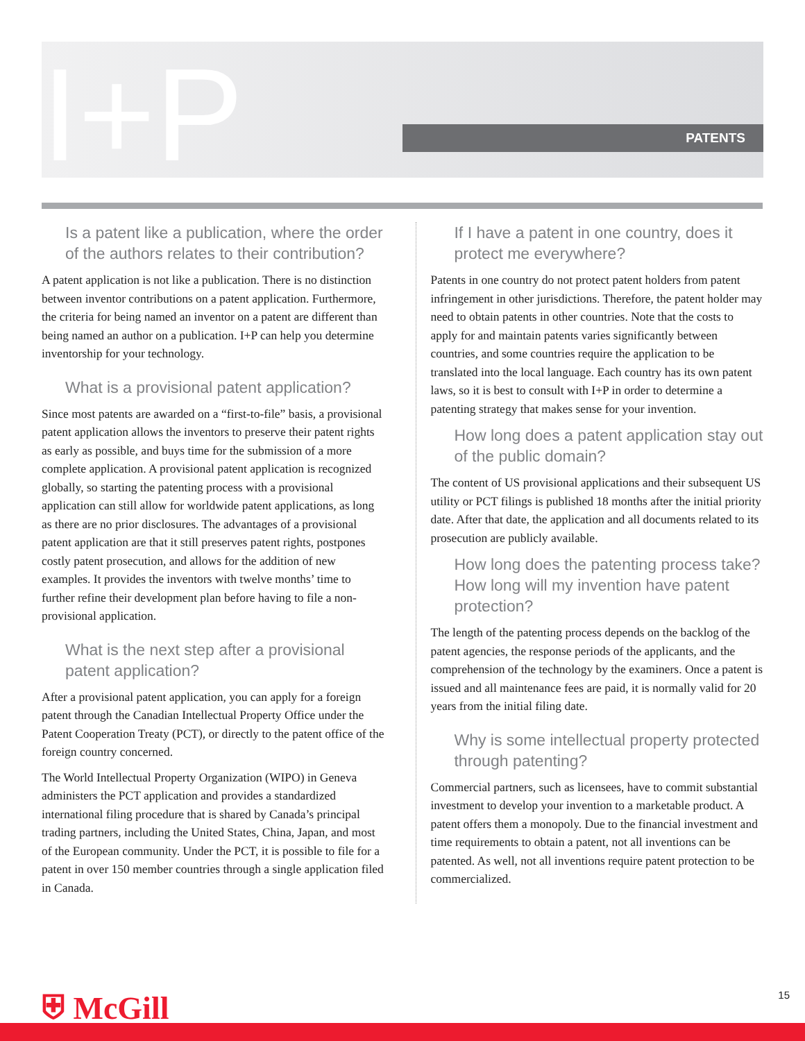I+P PATENTS
Is a patent like a publication, where the order of the authors relates to their contribution?
A patent application is not like a publication. There is no distinction between inventor contributions on a patent application. Furthermore, the criteria for being named an inventor on a patent are different than being named an author on a publication. I+P can help you determine inventorship for your technology.
What is a provisional patent application?
Since most patents are awarded on a “first-to-file” basis, a provisional patent application allows the inventors to preserve their patent rights as early as possible, and buys time for the submission of a more complete application. A provisional patent application is recognized globally, so starting the patenting process with a provisional application can still allow for worldwide patent applications, as long as there are no prior disclosures. The advantages of a provisional patent application are that it still preserves patent rights, postpones costly patent prosecution, and allows for the addition of new examples. It provides the inventors with twelve months’ time to further refine their development plan before having to file a non-provisional application.
What is the next step after a provisional patent application?
After a provisional patent application, you can apply for a foreign patent through the Canadian Intellectual Property Office under the Patent Cooperation Treaty (PCT), or directly to the patent office of the foreign country concerned.
The World Intellectual Property Organization (WIPO) in Geneva administers the PCT application and provides a standardized international filing procedure that is shared by Canada’s principal trading partners, including the United States, China, Japan, and most of the European community. Under the PCT, it is possible to file for a patent in over 150 member countries through a single application filed in Canada.
If I have a patent in one country, does it protect me everywhere?
Patents in one country do not protect patent holders from patent infringement in other jurisdictions. Therefore, the patent holder may need to obtain patents in other countries. Note that the costs to apply for and maintain patents varies significantly between countries, and some countries require the application to be translated into the local language. Each country has its own patent laws, so it is best to consult with I+P in order to determine a patenting strategy that makes sense for your invention.
How long does a patent application stay out of the public domain?
The content of US provisional applications and their subsequent US utility or PCT filings is published 18 months after the initial priority date. After that date, the application and all documents related to its prosecution are publicly available.
How long does the patenting process take? How long will my invention have patent protection?
The length of the patenting process depends on the backlog of the patent agencies, the response periods of the applicants, and the comprehension of the technology by the examiners. Once a patent is issued and all maintenance fees are paid, it is normally valid for 20 years from the initial filing date.
Why is some intellectual property protected through patenting?
Commercial partners, such as licensees, have to commit substantial investment to develop your invention to a marketable product. A patent offers them a monopoly. Due to the financial investment and time requirements to obtain a patent, not all inventions can be patented. As well, not all inventions require patent protection to be commercialized.
⛨ McGill 15